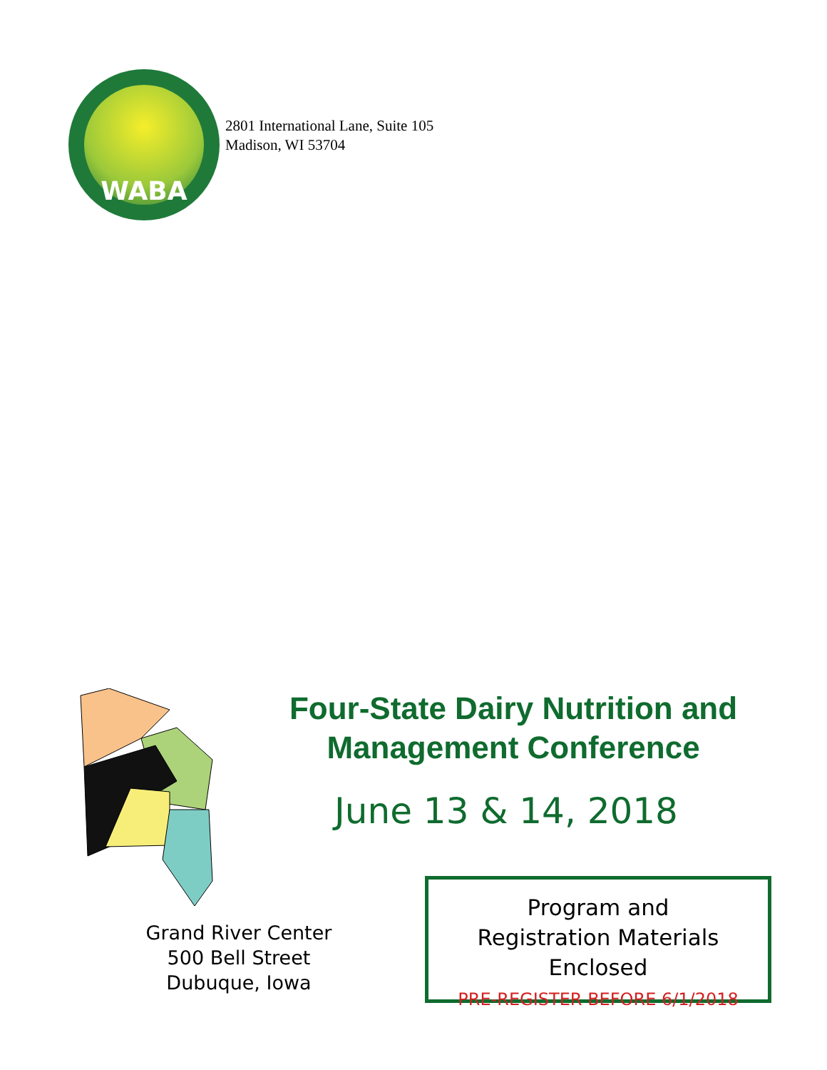WABA
2801 International Lane, Suite 105
Madison, WI 53704
Four-State Dairy Nutrition and Management Conference
June 13 & 14, 2018
Grand River Center
500 Bell Street
Dubuque, Iowa
Program and
Registration Materials Enclosed
PRE-REGISTER BEFORE 6/1/2018